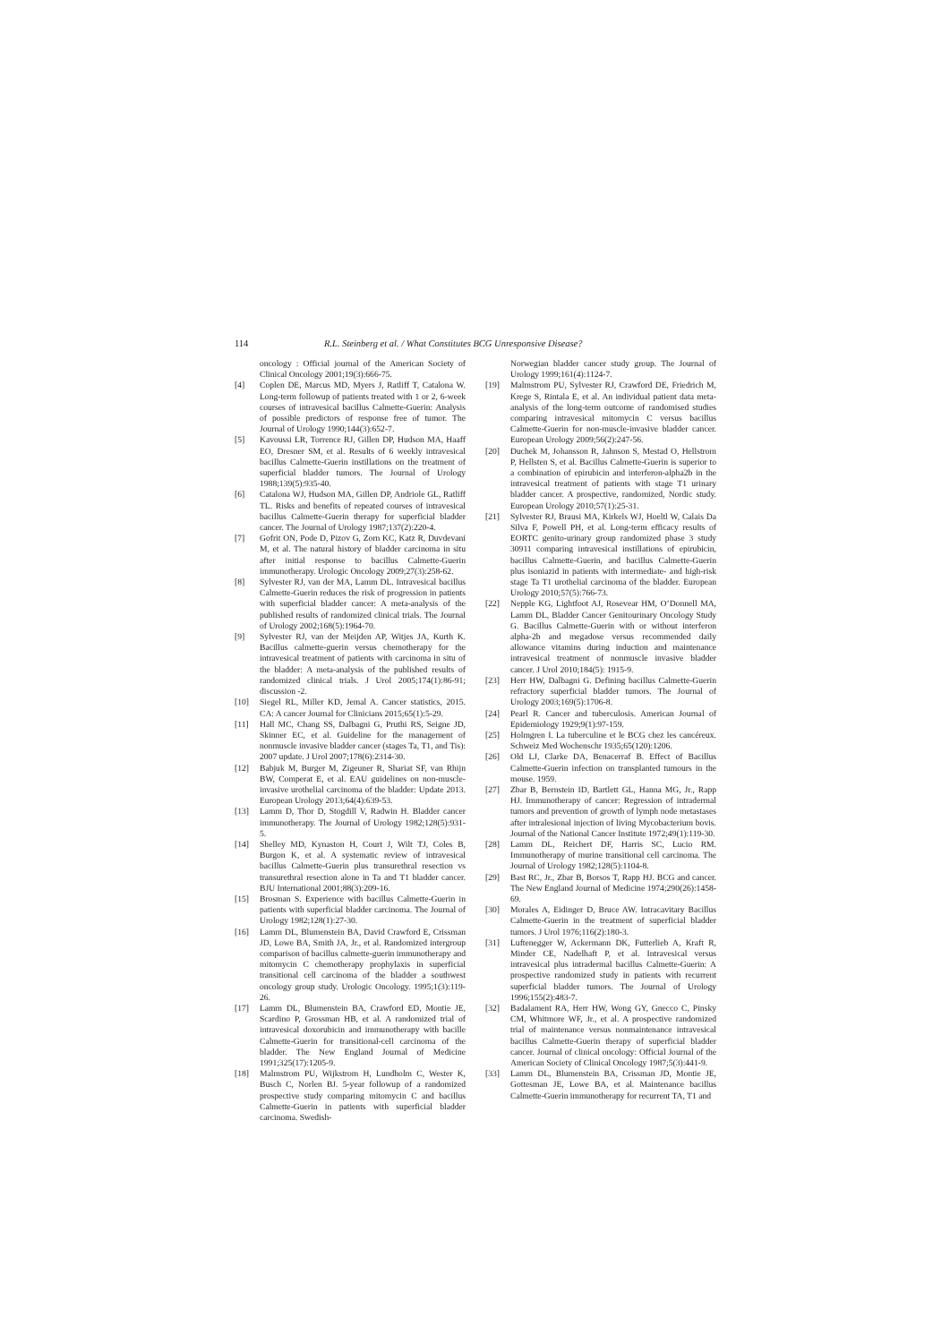114 R.L. Steinberg et al. / What Constitutes BCG Unresponsive Disease?
oncology : Official journal of the American Society of Clinical Oncology 2001;19(3):666-75.
[4] Coplen DE, Marcus MD, Myers J, Ratliff T, Catalona W. Long-term followup of patients treated with 1 or 2, 6-week courses of intravesical bacillus Calmette-Guerin: Analysis of possible predictors of response free of tumor. The Journal of Urology 1990;144(3):652-7.
[5] Kavoussi LR, Torrence RJ, Gillen DP, Hudson MA, Haaff EO, Dresner SM, et al. Results of 6 weekly intravesical bacillus Calmette-Guerin instillations on the treatment of superficial bladder tumors. The Journal of Urology 1988;139(5):935-40.
[6] Catalona WJ, Hudson MA, Gillen DP, Andriole GL, Ratliff TL. Risks and benefits of repeated courses of intravesical bacillus Calmette-Guerin therapy for superficial bladder cancer. The Journal of Urology 1987;137(2):220-4.
[7] Gofrit ON, Pode D, Pizov G, Zorn KC, Katz R, Duvdevani M, et al. The natural history of bladder carcinoma in situ after initial response to bacillus Calmette-Guerin immunotherapy. Urologic Oncology 2009;27(3):258-62.
[8] Sylvester RJ, van der MA, Lamm DL. Intravesical bacillus Calmette-Guerin reduces the risk of progression in patients with superficial bladder cancer: A meta-analysis of the published results of randomized clinical trials. The Journal of Urology 2002;168(5):1964-70.
[9] Sylvester RJ, van der Meijden AP, Witjes JA, Kurth K. Bacillus calmette-guerin versus chemotherapy for the intravesical treatment of patients with carcinoma in situ of the bladder: A meta-analysis of the published results of randomized clinical trials. J Urol 2005;174(1):86-91; discussion -2.
[10] Siegel RL, Miller KD, Jemal A. Cancer statistics, 2015. CA: A cancer Journal for Clinicians 2015;65(1):5-29.
[11] Hall MC, Chang SS, Dalbagni G, Pruthi RS, Seigne JD, Skinner EC, et al. Guideline for the management of nonmuscle invasive bladder cancer (stages Ta, T1, and Tis): 2007 update. J Urol 2007;178(6):2314-30.
[12] Babjuk M, Burger M, Zigeuner R, Shariat SF, van Rhijn BW, Comperat E, et al. EAU guidelines on non-muscle-invasive urothelial carcinoma of the bladder: Update 2013. European Urology 2013;64(4):639-53.
[13] Lamm D, Thor D, Stogdill V, Radwin H. Bladder cancer immunotherapy. The Journal of Urology 1982;128(5):931-5.
[14] Shelley MD, Kynaston H, Court J, Wilt TJ, Coles B, Burgon K, et al. A systematic review of intravesical bacillus Calmette-Guerin plus transurethral resection vs transurethral resection alone in Ta and T1 bladder cancer. BJU International 2001;88(3):209-16.
[15] Brosman S. Experience with bacillus Calmette-Guerin in patients with superficial bladder carcinoma. The Journal of Urology 1982;128(1):27-30.
[16] Lamm DL, Blumenstein BA, David Crawford E, Crissman JD, Lowe BA, Smith JA, Jr., et al. Randomized intergroup comparison of bacillus calmette-guerin immunotherapy and mitomycin C chemotherapy prophylaxis in superficial transitional cell carcinoma of the bladder a southwest oncology group study. Urologic Oncology. 1995;1(3):119-26.
[17] Lamm DL, Blumenstein BA, Crawford ED, Montie JE, Scardino P, Grossman HB, et al. A randomized trial of intravesical doxorubicin and immunotherapy with bacille Calmette-Guerin for transitional-cell carcinoma of the bladder. The New England Journal of Medicine 1991;325(17):1205-9.
[18] Malmstrom PU, Wijkstrom H, Lundholm C, Wester K, Busch C, Norlen BJ. 5-year followup of a randomized prospective study comparing mitomycin C and bacillus Calmette-Guerin in patients with superficial bladder carcinoma. Swedish-
Norwegian bladder cancer study group. The Journal of Urology 1999;161(4):1124-7.
[19] Malmstrom PU, Sylvester RJ, Crawford DE, Friedrich M, Krege S, Rintala E, et al. An individual patient data meta-analysis of the long-term outcome of randomised studies comparing intravesical mitomycin C versus bacillus Calmette-Guerin for non-muscle-invasive bladder cancer. European Urology 2009;56(2):247-56.
[20] Duchek M, Johansson R, Jahnson S, Mestad O, Hellstrom P, Hellsten S, et al. Bacillus Calmette-Guerin is superior to a combination of epirubicin and interferon-alpha2b in the intravesical treatment of patients with stage T1 urinary bladder cancer. A prospective, randomized, Nordic study. European Urology 2010;57(1):25-31.
[21] Sylvester RJ, Brausi MA, Kirkels WJ, Hoeltl W, Calais Da Silva F, Powell PH, et al. Long-term efficacy results of EORTC genito-urinary group randomized phase 3 study 30911 comparing intravesical instillations of epirubicin, bacillus Calmette-Guerin, and bacillus Calmette-Guerin plus isoniazid in patients with intermediate- and high-risk stage Ta T1 urothelial carcinoma of the bladder. European Urology 2010;57(5):766-73.
[22] Nepple KG, Lightfoot AJ, Rosevear HM, O’Donnell MA, Lamm DL, Bladder Cancer Genitourinary Oncology Study G. Bacillus Calmette-Guerin with or without interferon alpha-2b and megadose versus recommended daily allowance vitamins during induction and maintenance intravesical treatment of nonmuscle invasive bladder cancer. J Urol 2010;184(5): 1915-9.
[23] Herr HW, Dalbagni G. Defining bacillus Calmette-Guerin refractory superficial bladder tumors. The Journal of Urology 2003;169(5):1706-8.
[24] Pearl R. Cancer and tuberculosis. American Journal of Epidemiology 1929;9(1):97-159.
[25] Holmgren I. La tuberculine et le BCG chez les cancéreux. Schweiz Med Wochenschr 1935;65(120):1206.
[26] Old LJ, Clarke DA, Benacerraf B. Effect of Bacillus Calmette-Guerin infection on transplanted tumours in the mouse. 1959.
[27] Zbar B, Bernstein ID, Bartlett GL, Hanna MG, Jr., Rapp HJ. Immunotherapy of cancer: Regression of intradermal tumors and prevention of growth of lymph node metastases after intralesional injection of living Mycobacterium bovis. Journal of the National Cancer Institute 1972;49(1):119-30.
[28] Lamm DL, Reichert DF, Harris SC, Lucio RM. Immunotherapy of murine transitional cell carcinoma. The Journal of Urology 1982;128(5):1104-8.
[29] Bast RC, Jr., Zbar B, Borsos T, Rapp HJ. BCG and cancer. The New England Journal of Medicine 1974;290(26):1458-69.
[30] Morales A, Eidinger D, Bruce AW. Intracavitary Bacillus Calmette-Guerin in the treatment of superficial bladder tumors. J Urol 1976;116(2):180-3.
[31] Luftenegger W, Ackermann DK, Futterlieb A, Kraft R, Minder CE, Nadelhaft P, et al. Intravesical versus intravesical plus intradermal bacillus Calmette-Guerin: A prospective randomized study in patients with recurrent superficial bladder tumors. The Journal of Urology 1996;155(2):483-7.
[32] Badalament RA, Herr HW, Wong GY, Gnecco C, Pinsky CM, Whitmore WF, Jr., et al. A prospective randomized trial of maintenance versus nonmaintenance intravesical bacillus Calmette-Guerin therapy of superficial bladder cancer. Journal of clinical oncology: Official Journal of the American Society of Clinical Oncology 1987;5(3):441-9.
[33] Lamm DL, Blumenstein BA, Crissman JD, Montie JE, Gottesman JE, Lowe BA, et al. Maintenance bacillus Calmette-Guerin immunotherapy for recurrent TA, T1 and